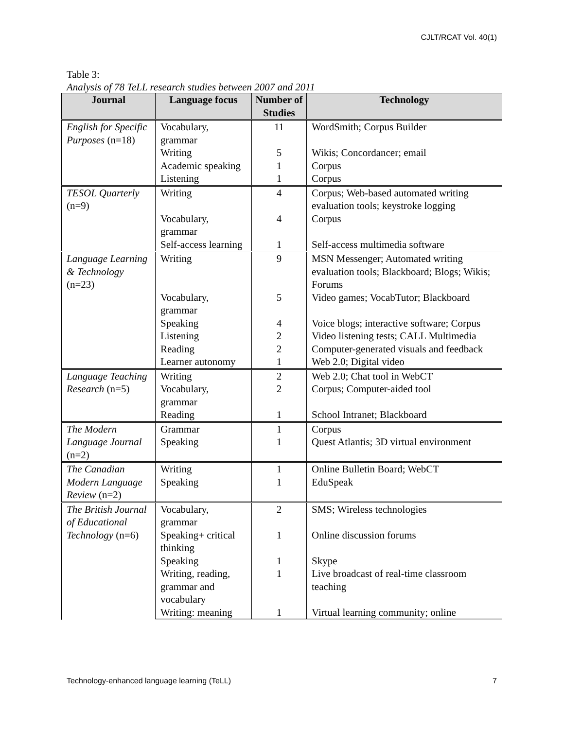CJLT/RCAT Vol. 40(1)
Table 3:
Analysis of 78 TeLL research studies between 2007 and 2011
| Journal | Language focus | Number of Studies | Technology |
| --- | --- | --- | --- |
| English for Specific Purposes (n=18) | Vocabulary, grammar | 11 | WordSmith; Corpus Builder |
| | Writing | 5 | Wikis; Concordancer; email |
| | Academic speaking | 1 | Corpus |
| | Listening | 1 | Corpus |
| TESOL Quarterly (n=9) | Writing | 4 | Corpus; Web-based automated writing evaluation tools; keystroke logging |
| | Vocabulary, grammar | 4 | Corpus |
| | Self-access learning | 1 | Self-access multimedia software |
| Language Learning & Technology (n=23) | Writing | 9 | MSN Messenger; Automated writing evaluation tools; Blackboard; Blogs; Wikis; Forums |
| | Vocabulary, grammar | 5 | Video games; VocabTutor; Blackboard |
| | Speaking | 4 | Voice blogs; interactive software; Corpus |
| | Listening | 2 | Video listening tests; CALL Multimedia |
| | Reading | 2 | Computer-generated visuals and feedback |
| | Learner autonomy | 1 | Web 2.0; Digital video |
| Language Teaching Research (n=5) | Writing | 2 | Web 2.0; Chat tool in WebCT |
| | Vocabulary, grammar | 2 | Corpus; Computer-aided tool |
| | Reading | 1 | School Intranet; Blackboard |
| The Modern Language Journal (n=2) | Grammar | 1 | Corpus |
| | Speaking | 1 | Quest Atlantis; 3D virtual environment |
| The Canadian Modern Language Review (n=2) | Writing | 1 | Online Bulletin Board; WebCT |
| | Speaking | 1 | EduSpeak |
| The British Journal of Educational Technology (n=6) | Vocabulary, grammar | 2 | SMS; Wireless technologies |
| | Speaking+ critical thinking | 1 | Online discussion forums |
| | Speaking | 1 | Skype |
| | Writing, reading, grammar and vocabulary | 1 | Live broadcast of real-time classroom teaching |
| | Writing: meaning | 1 | Virtual learning community; online |
Technology-enhanced language learning (TeLL) 7